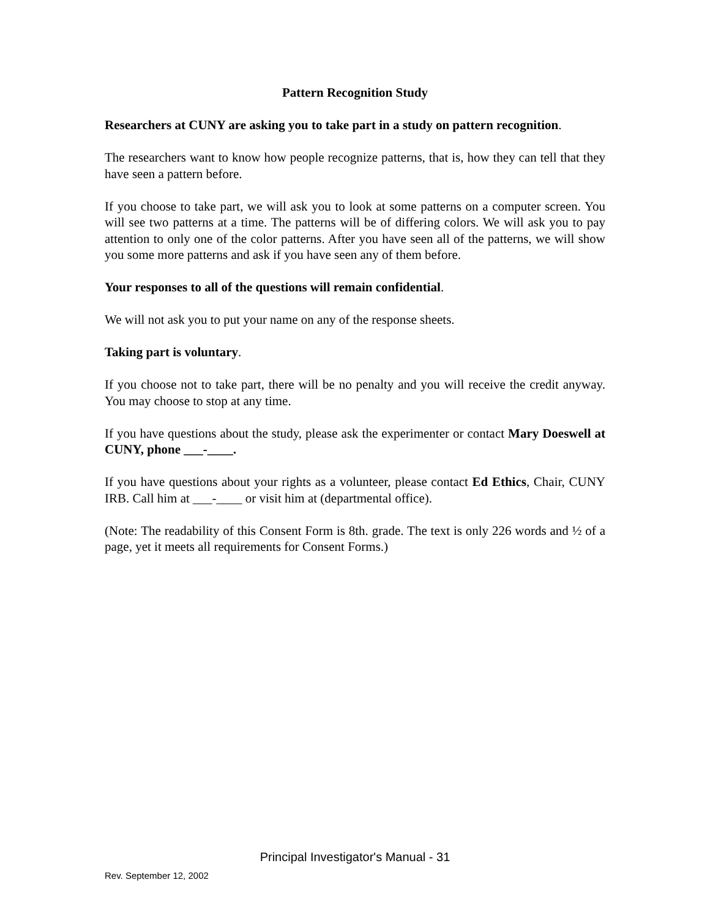Pattern Recognition Study
Researchers at CUNY are asking you to take part in a study on pattern recognition.
The researchers want to know how people recognize patterns, that is, how they can tell that they have seen a pattern before.
If you choose to take part, we will ask you to look at some patterns on a computer screen. You will see two patterns at a time. The patterns will be of differing colors. We will ask you to pay attention to only one of the color patterns. After you have seen all of the patterns, we will show you some more patterns and ask if you have seen any of them before.
Your responses to all of the questions will remain confidential.
We will not ask you to put your name on any of the response sheets.
Taking part is voluntary.
If you choose not to take part, there will be no penalty and you will receive the credit anyway. You may choose to stop at any time.
If you have questions about the study, please ask the experimenter or contact Mary Doeswell at CUNY, phone ___-____.
If you have questions about your rights as a volunteer, please contact Ed Ethics, Chair, CUNY IRB. Call him at ___-____ or visit him at (departmental office).
(Note: The readability of this Consent Form is 8th. grade. The text is only 226 words and ½ of a page, yet it meets all requirements for Consent Forms.)
Principal Investigator's Manual - 31
Rev. September 12, 2002